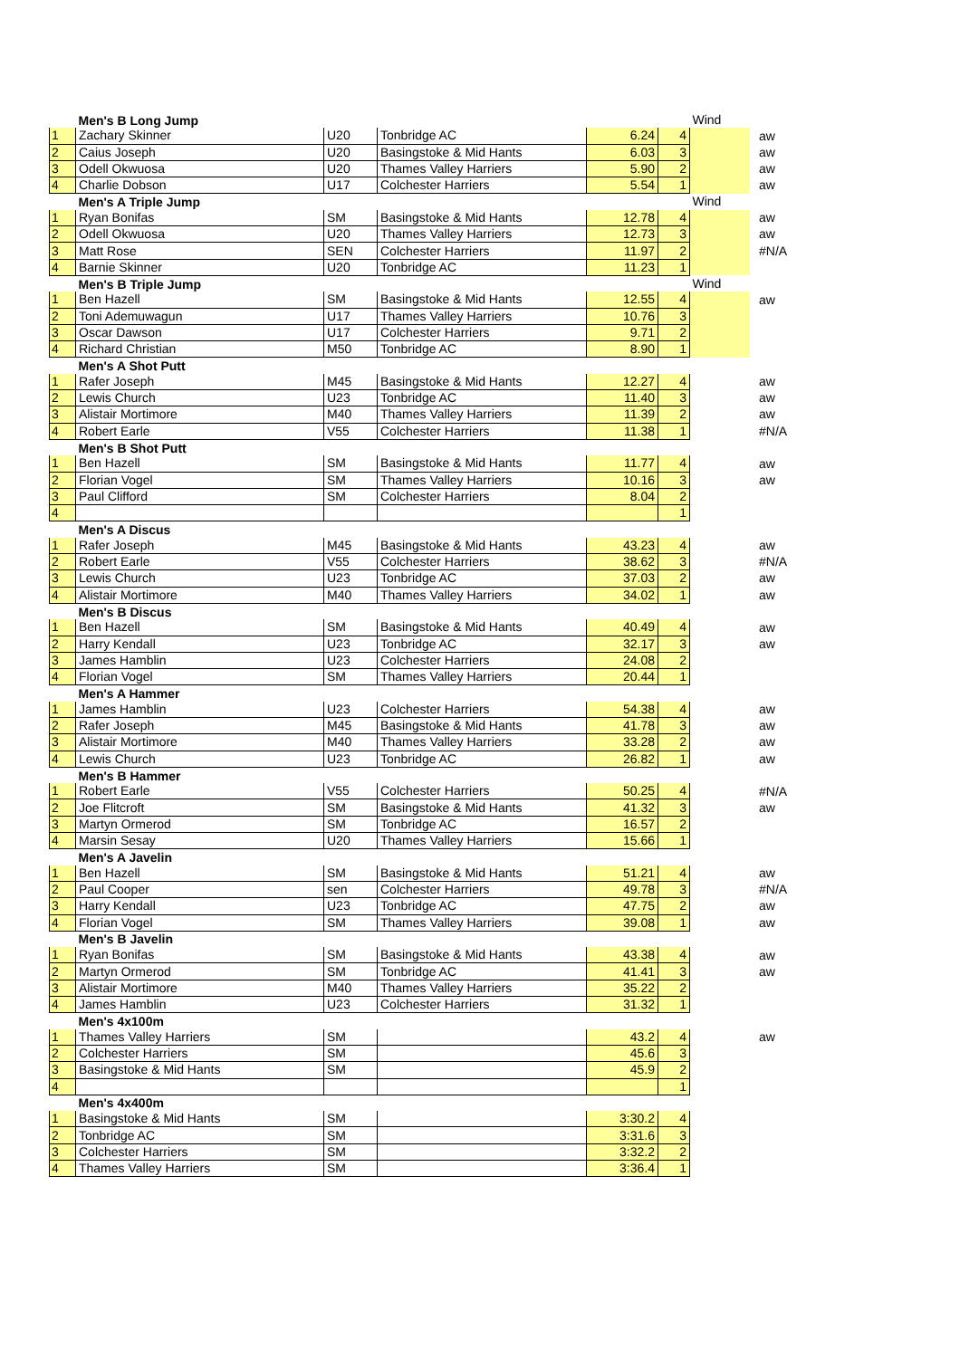| | Men's B Long Jump | | | | | Wind | |
| 1 | Zachary Skinner | U20 | Tonbridge AC | 6.24 | 4 | | aw |
| 2 | Caius Joseph | U20 | Basingstoke & Mid Hants | 6.03 | 3 | | aw |
| 3 | Odell Okwuosa | U20 | Thames Valley Harriers | 5.90 | 2 | | aw |
| 4 | Charlie Dobson | U17 | Colchester Harriers | 5.54 | 1 | | aw |
| | Men's A Triple Jump | | | | | Wind | |
| 1 | Ryan Bonifas | SM | Basingstoke & Mid Hants | 12.78 | 4 | | aw |
| 2 | Odell Okwuosa | U20 | Thames Valley Harriers | 12.73 | 3 | | aw |
| 3 | Matt Rose | SEN | Colchester Harriers | 11.97 | 2 | | #N/A |
| 4 | Barnie Skinner | U20 | Tonbridge AC | 11.23 | 1 | | |
| | Men's B Triple Jump | | | | | Wind | |
| 1 | Ben Hazell | SM | Basingstoke & Mid Hants | 12.55 | 4 | | aw |
| 2 | Toni Ademuwagun | U17 | Thames Valley Harriers | 10.76 | 3 | | |
| 3 | Oscar Dawson | U17 | Colchester Harriers | 9.71 | 2 | | |
| 4 | Richard Christian | M50 | Tonbridge AC | 8.90 | 1 | | |
| | Men's A Shot Putt | | | | | | |
| 1 | Rafer Joseph | M45 | Basingstoke & Mid Hants | 12.27 | 4 | | aw |
| 2 | Lewis Church | U23 | Tonbridge AC | 11.40 | 3 | | aw |
| 3 | Alistair Mortimore | M40 | Thames Valley Harriers | 11.39 | 2 | | aw |
| 4 | Robert Earle | V55 | Colchester Harriers | 11.38 | 1 | | #N/A |
| | Men's B Shot Putt | | | | | | |
| 1 | Ben Hazell | SM | Basingstoke & Mid Hants | 11.77 | 4 | | aw |
| 2 | Florian Vogel | SM | Thames Valley Harriers | 10.16 | 3 | | aw |
| 3 | Paul Clifford | SM | Colchester Harriers | 8.04 | 2 | | |
| 4 | | | | | 1 | | |
| | Men's A Discus | | | | | | |
| 1 | Rafer Joseph | M45 | Basingstoke & Mid Hants | 43.23 | 4 | | aw |
| 2 | Robert Earle | V55 | Colchester Harriers | 38.62 | 3 | | #N/A |
| 3 | Lewis Church | U23 | Tonbridge AC | 37.03 | 2 | | aw |
| 4 | Alistair Mortimore | M40 | Thames Valley Harriers | 34.02 | 1 | | aw |
| | Men's B Discus | | | | | | |
| 1 | Ben Hazell | SM | Basingstoke & Mid Hants | 40.49 | 4 | | aw |
| 2 | Harry Kendall | U23 | Tonbridge AC | 32.17 | 3 | | aw |
| 3 | James Hamblin | U23 | Colchester Harriers | 24.08 | 2 | | |
| 4 | Florian Vogel | SM | Thames Valley Harriers | 20.44 | 1 | | |
| | Men's A Hammer | | | | | | |
| 1 | James Hamblin | U23 | Colchester Harriers | 54.38 | 4 | | aw |
| 2 | Rafer Joseph | M45 | Basingstoke & Mid Hants | 41.78 | 3 | | aw |
| 3 | Alistair Mortimore | M40 | Thames Valley Harriers | 33.28 | 2 | | aw |
| 4 | Lewis Church | U23 | Tonbridge AC | 26.82 | 1 | | aw |
| | Men's B Hammer | | | | | | |
| 1 | Robert Earle | V55 | Colchester Harriers | 50.25 | 4 | | #N/A |
| 2 | Joe Flitcroft | SM | Basingstoke & Mid Hants | 41.32 | 3 | | aw |
| 3 | Martyn Ormerod | SM | Tonbridge AC | 16.57 | 2 | | |
| 4 | Marsin Sesay | U20 | Thames Valley Harriers | 15.66 | 1 | | |
| | Men's A Javelin | | | | | | |
| 1 | Ben Hazell | SM | Basingstoke & Mid Hants | 51.21 | 4 | | aw |
| 2 | Paul Cooper | sen | Colchester Harriers | 49.78 | 3 | | #N/A |
| 3 | Harry Kendall | U23 | Tonbridge AC | 47.75 | 2 | | aw |
| 4 | Florian Vogel | SM | Thames Valley Harriers | 39.08 | 1 | | aw |
| | Men's B Javelin | | | | | | |
| 1 | Ryan Bonifas | SM | Basingstoke & Mid Hants | 43.38 | 4 | | aw |
| 2 | Martyn Ormerod | SM | Tonbridge AC | 41.41 | 3 | | aw |
| 3 | Alistair Mortimore | M40 | Thames Valley Harriers | 35.22 | 2 | | |
| 4 | James Hamblin | U23 | Colchester Harriers | 31.32 | 1 | | |
| | Men's 4x100m | | | | | | |
| 1 | Thames Valley Harriers | SM | | 43.2 | 4 | | aw |
| 2 | Colchester Harriers | SM | | 45.6 | 3 | | |
| 3 | Basingstoke & Mid Hants | SM | | 45.9 | 2 | | |
| 4 | | | | | 1 | | |
| | Men's 4x400m | | | | | | |
| 1 | Basingstoke & Mid Hants | SM | | 3:30.2 | 4 | | |
| 2 | Tonbridge AC | SM | | 3:31.6 | 3 | | |
| 3 | Colchester Harriers | SM | | 3:32.2 | 2 | | |
| 4 | Thames Valley Harriers | SM | | 3:36.4 | 1 | | |